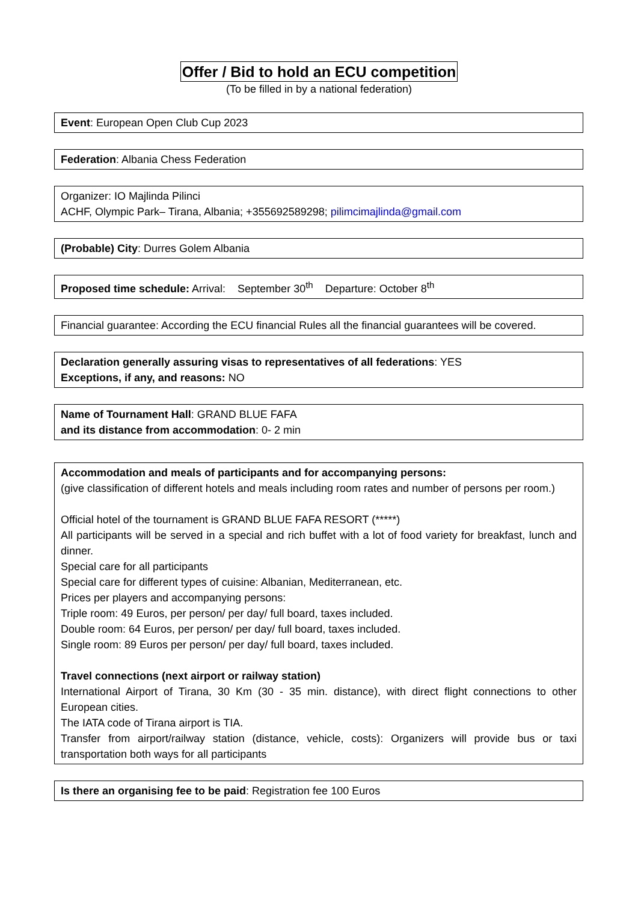Offer / Bid to hold an ECU competition
(To be filled in by a national federation)
Event: European Open Club Cup 2023
Federation: Albania Chess Federation
Organizer: IO Majlinda Pilinci
ACHF, Olympic Park– Tirana, Albania; +355692589298; pilimcimajlinda@gmail.com
(Probable) City: Durres Golem Albania
Proposed time schedule: Arrival: September 30<sup>th</sup> Departure: October 8<sup>th</sup>
Financial guarantee: According the ECU financial Rules all the financial guarantees will be covered.
Declaration generally assuring visas to representatives of all federations: YES
Exceptions, if any, and reasons: NO
Name of Tournament Hall: GRAND BLUE FAFA
and its distance from accommodation: 0- 2 min
Accommodation and meals of participants and for accompanying persons:
(give classification of different hotels and meals including room rates and number of persons per room.)
Official hotel of the tournament is GRAND BLUE FAFA RESORT (*****)
All participants will be served in a special and rich buffet with a lot of food variety for breakfast, lunch and dinner.
Special care for all participants
Special care for different types of cuisine: Albanian, Mediterranean, etc.
Prices per players and accompanying persons:
Triple room: 49 Euros, per person/ per day/ full board, taxes included.
Double room: 64 Euros, per person/ per day/ full board, taxes included.
Single room: 89 Euros per person/ per day/ full board, taxes included.
Travel connections (next airport or railway station)
International Airport of Tirana, 30 Km (30 - 35 min. distance), with direct flight connections to other European cities.
The IATA code of Tirana airport is TIA.
Transfer from airport/railway station (distance, vehicle, costs): Organizers will provide bus or taxi transportation both ways for all participants
Is there an organising fee to be paid: Registration fee 100 Euros